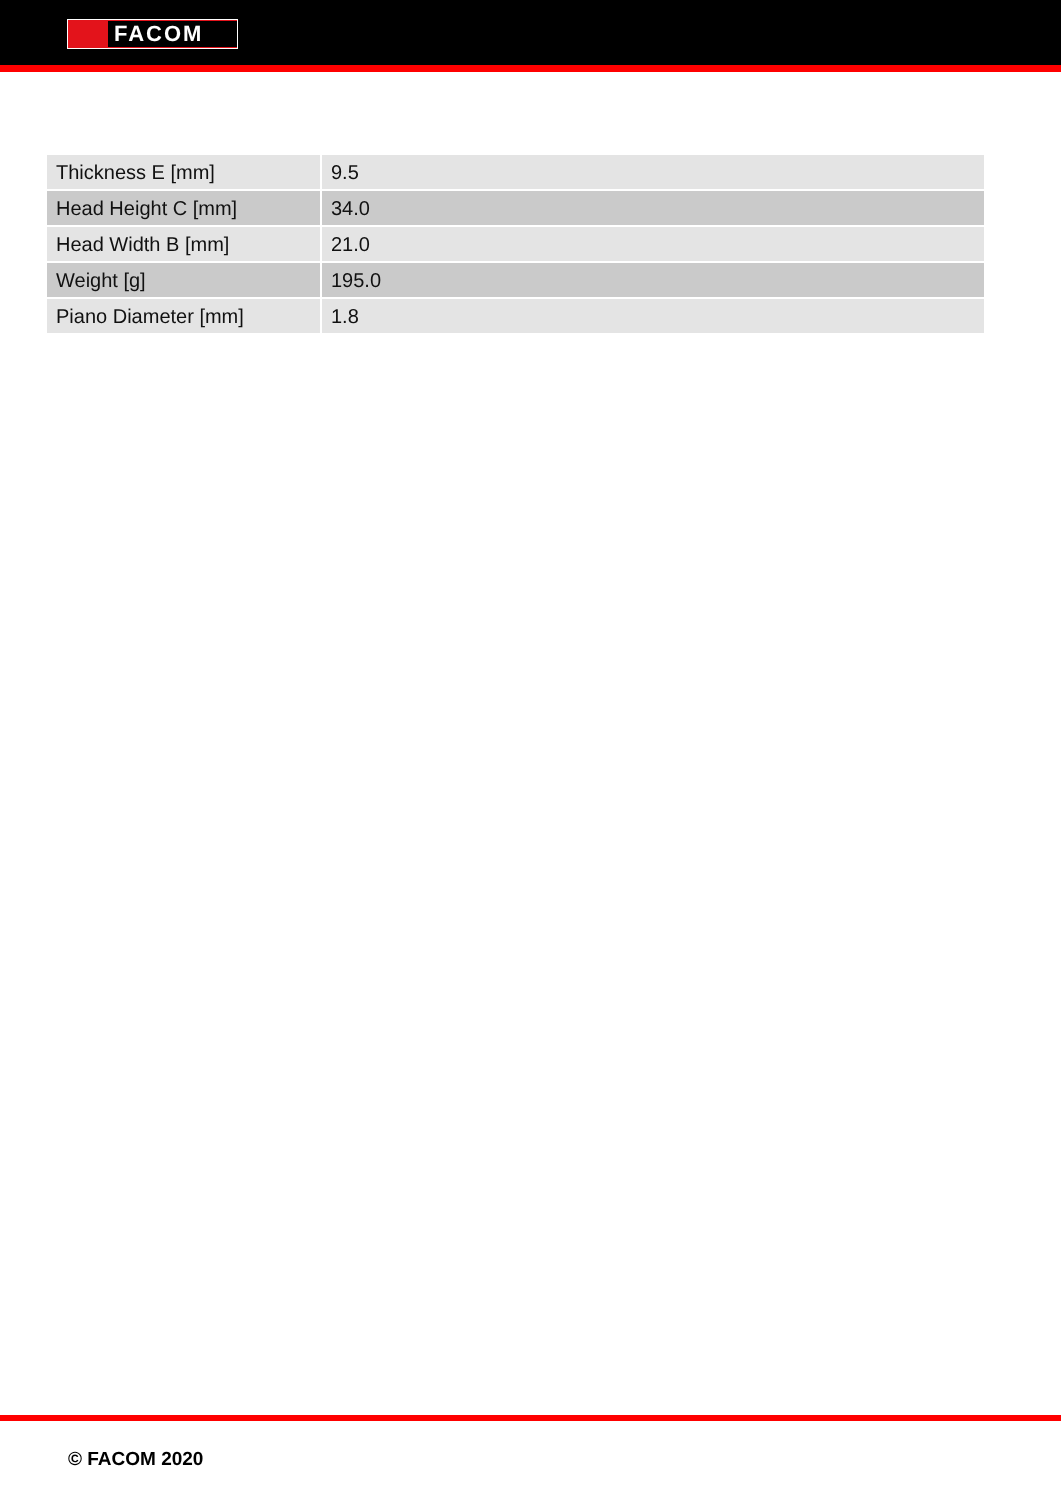FACOM
| Thickness E [mm] | 9.5 |
| Head Height C [mm] | 34.0 |
| Head Width B [mm] | 21.0 |
| Weight [g] | 195.0 |
| Piano Diameter [mm] | 1.8 |
© FACOM 2020